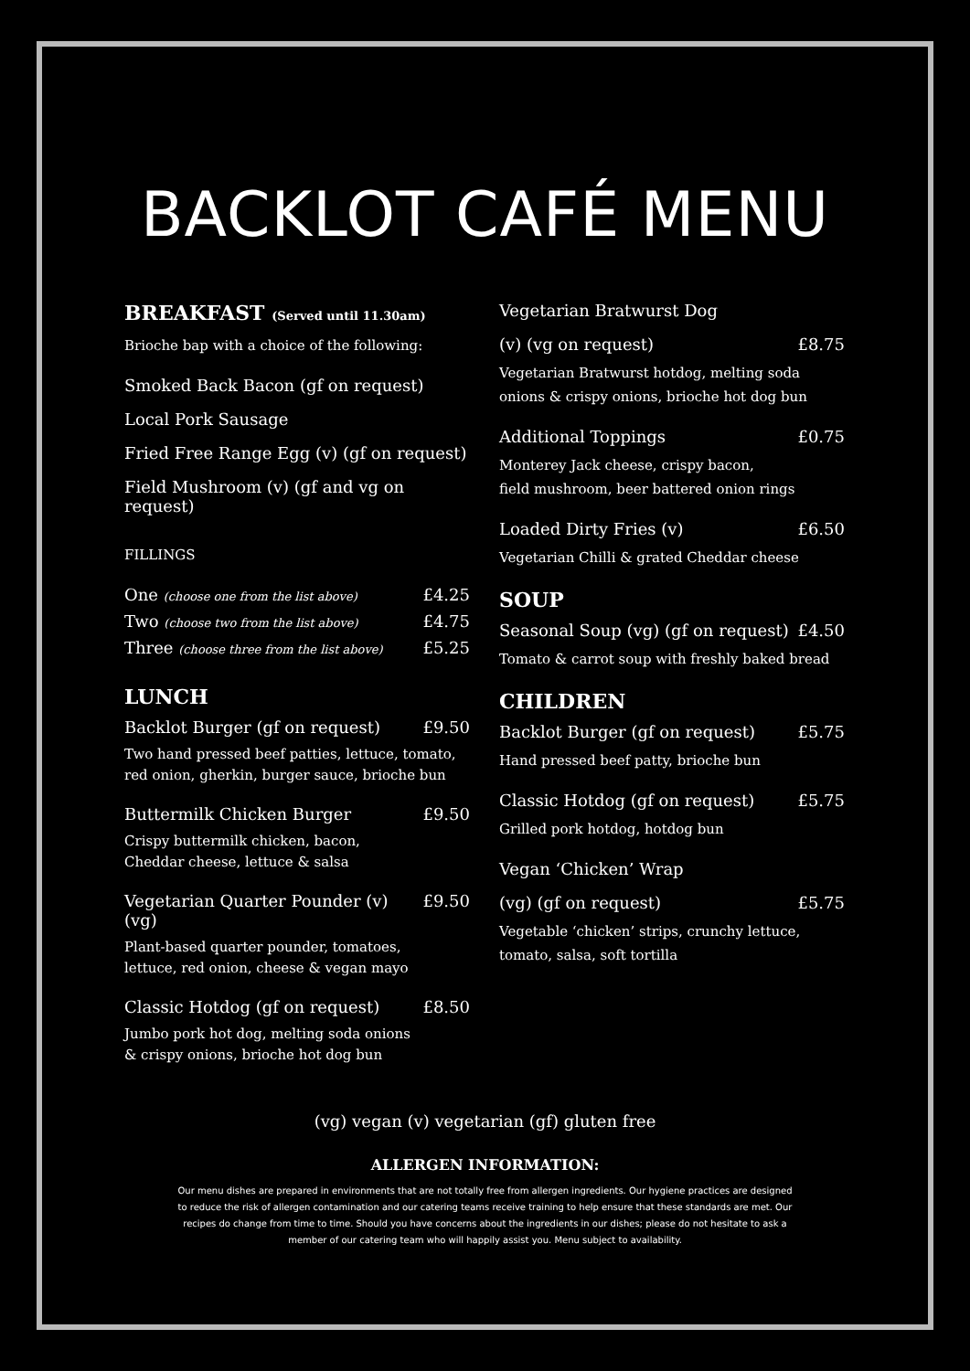BACKLOT CAFÉ MENU
BREAKFAST (Served until 11.30am)
Brioche bap with a choice of the following:
Smoked Back Bacon (gf on request)
Local Pork Sausage
Fried Free Range Egg (v) (gf on request)
Field Mushroom (v) (gf and vg on request)
FILLINGS
One (choose one from the list above) £4.25
Two (choose two from the list above) £4.75
Three (choose three from the list above) £5.25
LUNCH
Backlot Burger (gf on request) £9.50
Two hand pressed beef patties, lettuce, tomato, red onion, gherkin, burger sauce, brioche bun
Buttermilk Chicken Burger £9.50
Crispy buttermilk chicken, bacon,
Cheddar cheese, lettuce & salsa
Vegetarian Quarter Pounder (v) (vg) £9.50
Plant-based quarter pounder, tomatoes,
lettuce, red onion, cheese & vegan mayo
Classic Hotdog (gf on request) £8.50
Jumbo pork hot dog, melting soda onions
& crispy onions, brioche hot dog bun
Vegetarian Bratwurst Dog
(v) (vg on request) £8.75
Vegetarian Bratwurst hotdog, melting soda onions & crispy onions, brioche hot dog bun
Additional Toppings £0.75
Monterey Jack cheese, crispy bacon,
field mushroom, beer battered onion rings
Loaded Dirty Fries (v) £6.50
Vegetarian Chilli & grated Cheddar cheese
SOUP
Seasonal Soup (vg) (gf on request) £4.50
Tomato & carrot soup with freshly baked bread
CHILDREN
Backlot Burger (gf on request) £5.75
Hand pressed beef patty, brioche bun
Classic Hotdog (gf on request) £5.75
Grilled pork hotdog, hotdog bun
Vegan ‘Chicken’ Wrap
(vg) (gf on request) £5.75
Vegetable ‘chicken’ strips, crunchy lettuce, tomato, salsa, soft tortilla
(vg) vegan (v) vegetarian (gf) gluten free
ALLERGEN INFORMATION:
Our menu dishes are prepared in environments that are not totally free from allergen ingredients. Our hygiene practices are designed to reduce the risk of allergen contamination and our catering teams receive training to help ensure that these standards are met. Our recipes do change from time to time. Should you have concerns about the ingredients in our dishes; please do not hesitate to ask a member of our catering team who will happily assist you. Menu subject to availability.